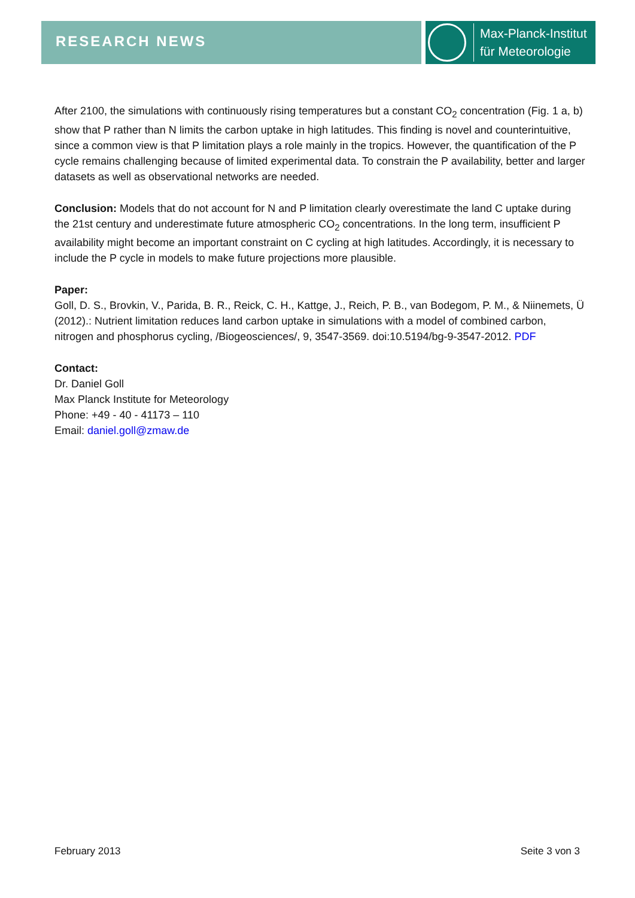RESEARCH NEWS
Max-Planck-Institut
für Meteorologie
After 2100, the simulations with continuously rising temperatures but a constant CO<sub>2</sub> concentration (Fig. 1 a, b) show that P rather than N limits the carbon uptake in high latitudes. This finding is novel and counterintuitive, since a common view is that P limitation plays a role mainly in the tropics. However, the quantification of the P cycle remains challenging because of limited experimental data. To constrain the P availability, better and larger datasets as well as observational networks are needed.
Conclusion: Models that do not account for N and P limitation clearly overestimate the land C uptake during the 21st century and underestimate future atmospheric CO<sub>2</sub> concentrations. In the long term, insufficient P availability might become an important constraint on C cycling at high latitudes. Accordingly, it is necessary to include the P cycle in models to make future projections more plausible.
Paper:
Goll, D. S., Brovkin, V., Parida, B. R., Reick, C. H., Kattge, J., Reich, P. B., van Bodegom, P. M., & Niinemets, Ü (2012).: Nutrient limitation reduces land carbon uptake in simulations with a model of combined carbon, nitrogen and phosphorus cycling, /Biogeosciences/, 9, 3547-3569. doi:10.5194/bg-9-3547-2012. PDF
Contact:
Dr. Daniel Goll
Max Planck Institute for Meteorology
Phone: +49 - 40 - 41173 – 110
Email: daniel.goll@zmaw.de
February 2013 Seite 3 von 3